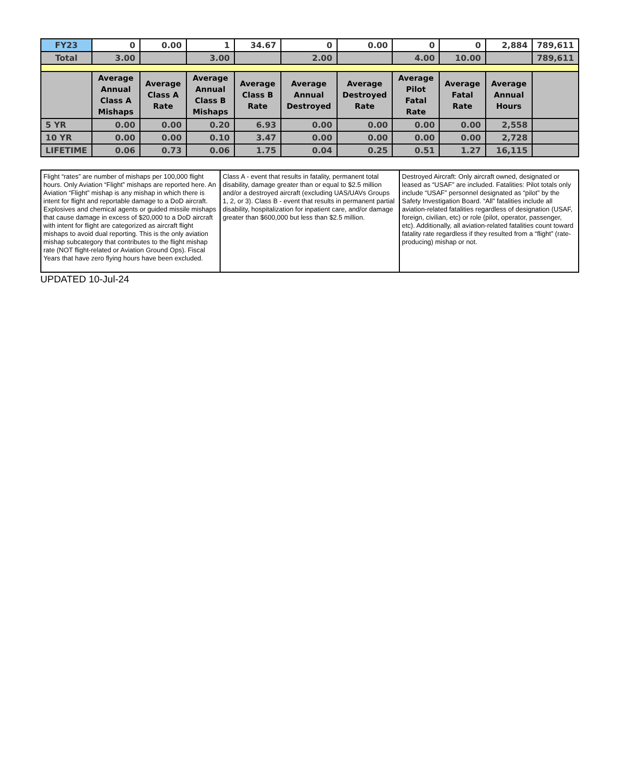| FY23 | 0 | 0.00 | 1 | 34.67 | 0 | 0.00 | 0 | 0 | 2,884 | 789,611 |
| Total | 3.00 | | 3.00 | | 2.00 | | 4.00 | 10.00 | | 789,611 |
| | Average Annual Class A Mishaps | Average Class A Rate | Average Annual Class B Mishaps | Average Class B Rate | Average Annual Destroyed | Average Destroyed Rate | Average Pilot Fatal Rate | Average Fatal Rate | Average Annual Hours | |
| 5 YR | 0.00 | 0.00 | 0.20 | 6.93 | 0.00 | 0.00 | 0.00 | 0.00 | 2,558 | |
| 10 YR | 0.00 | 0.00 | 0.10 | 3.47 | 0.00 | 0.00 | 0.00 | 0.00 | 2,728 | |
| LIFETIME | 0.06 | 0.73 | 0.06 | 1.75 | 0.04 | 0.25 | 0.51 | 1.27 | 16,115 | |
| Flight “rates” are number of mishaps per 100,000 flight hours. Only Aviation “Flight” mishaps are reported here. An Aviation “Flight” mishap is any mishap in which there is intent for flight and reportable damage to a DoD aircraft. Explosives and chemical agents or guided missile mishaps that cause damage in excess of $20,000 to a DoD aircraft with intent for flight are categorized as aircraft flight mishaps to avoid dual reporting. This is the only aviation mishap subcategory that contributes to the flight mishap rate (NOT flight-related or Aviation Ground Ops). Fiscal Years that have zero flying hours have been excluded. | Class A - event that results in fatality, permanent total disability, damage greater than or equal to $2.5 million and/or a destroyed aircraft (excluding UAS/UAVs Groups 1, 2, or 3). Class B - event that results in permanent partial disability, hospitalization for inpatient care, and/or damage greater than $600,000 but less than $2.5 million. | Destroyed Aircraft: Only aircraft owned, designated or leased as “USAF” are included. Fatalities: Pilot totals only include “USAF” personnel designated as “pilot” by the Safety Investigation Board. “All” fatalities include all aviation-related fatalities regardless of designation (USAF, foreign, civilian, etc) or role (pilot, operator, passenger, etc). Additionally, all aviation-related fatalities count toward fatality rate regardless if they resulted from a “flight” (rate-producing) mishap or not. |
UPDATED 10-Jul-24